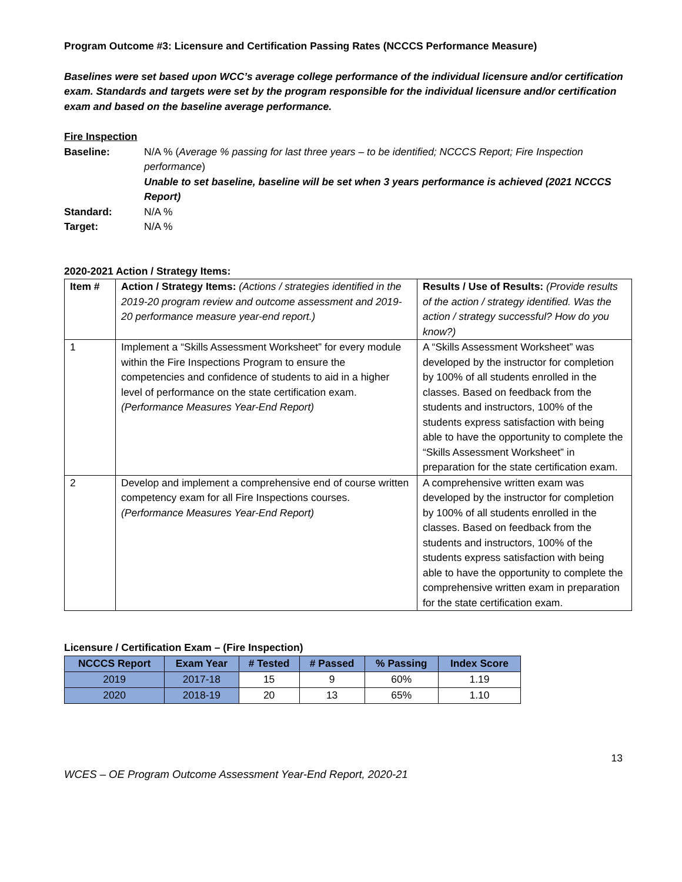Program Outcome #3: Licensure and Certification Passing Rates (NCCCS Performance Measure)
Baselines were set based upon WCC’s average college performance of the individual licensure and/or certification exam. Standards and targets were set by the program responsible for the individual licensure and/or certification exam and based on the baseline average performance.
Fire Inspection
Baseline: N/A % (Average % passing for last three years – to be identified; NCCCS Report; Fire Inspection performance)
Unable to set baseline, baseline will be set when 3 years performance is achieved (2021 NCCCS Report)
Standard: N/A %
Target: N/A %
2020-2021 Action / Strategy Items:
| Item # | Action / Strategy Items: (Actions / strategies identified in the 2019-20 program review and outcome assessment and 2019-20 performance measure year-end report.) | Results / Use of Results: (Provide results of the action / strategy identified. Was the action / strategy successful? How do you know?) |
| 1 | Implement a “Skills Assessment Worksheet” for every module within the Fire Inspections Program to ensure the competencies and confidence of students to aid in a higher level of performance on the state certification exam. (Performance Measures Year-End Report) | A “Skills Assessment Worksheet” was developed by the instructor for completion by 100% of all students enrolled in the classes. Based on feedback from the students and instructors, 100% of the students express satisfaction with being able to have the opportunity to complete the “Skills Assessment Worksheet” in preparation for the state certification exam. |
| 2 | Develop and implement a comprehensive end of course written competency exam for all Fire Inspections courses. (Performance Measures Year-End Report) | A comprehensive written exam was developed by the instructor for completion by 100% of all students enrolled in the classes. Based on feedback from the students and instructors, 100% of the students express satisfaction with being able to have the opportunity to complete the comprehensive written exam in preparation for the state certification exam. |
Licensure / Certification Exam – (Fire Inspection)
| NCCCS Report | Exam Year | # Tested | # Passed | % Passing | Index Score |
| --- | --- | --- | --- | --- | --- |
| 2019 | 2017-18 | 15 | 9 | 60% | 1.19 |
| 2020 | 2018-19 | 20 | 13 | 65% | 1.10 |
13
WCES – OE Program Outcome Assessment Year-End Report, 2020-21